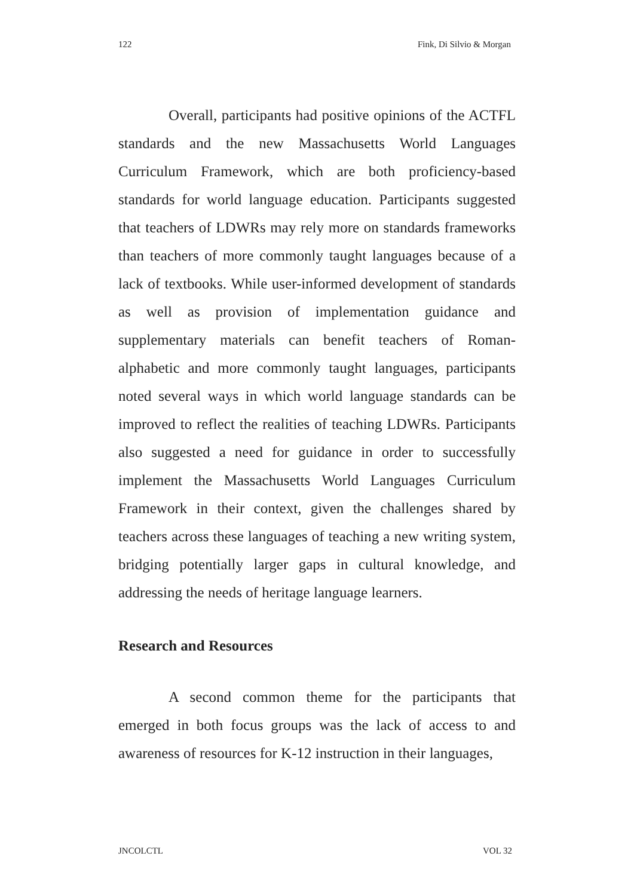122 Fink, Di Silvio & Morgan
Overall, participants had positive opinions of the ACTFL standards and the new Massachusetts World Languages Curriculum Framework, which are both proficiency-based standards for world language education. Participants suggested that teachers of LDWRs may rely more on standards frameworks than teachers of more commonly taught languages because of a lack of textbooks. While user-informed development of standards as well as provision of implementation guidance and supplementary materials can benefit teachers of Roman-alphabetic and more commonly taught languages, participants noted several ways in which world language standards can be improved to reflect the realities of teaching LDWRs. Participants also suggested a need for guidance in order to successfully implement the Massachusetts World Languages Curriculum Framework in their context, given the challenges shared by teachers across these languages of teaching a new writing system, bridging potentially larger gaps in cultural knowledge, and addressing the needs of heritage language learners.
Research and Resources
A second common theme for the participants that emerged in both focus groups was the lack of access to and awareness of resources for K-12 instruction in their languages,
JNCOLCTL VOL 32